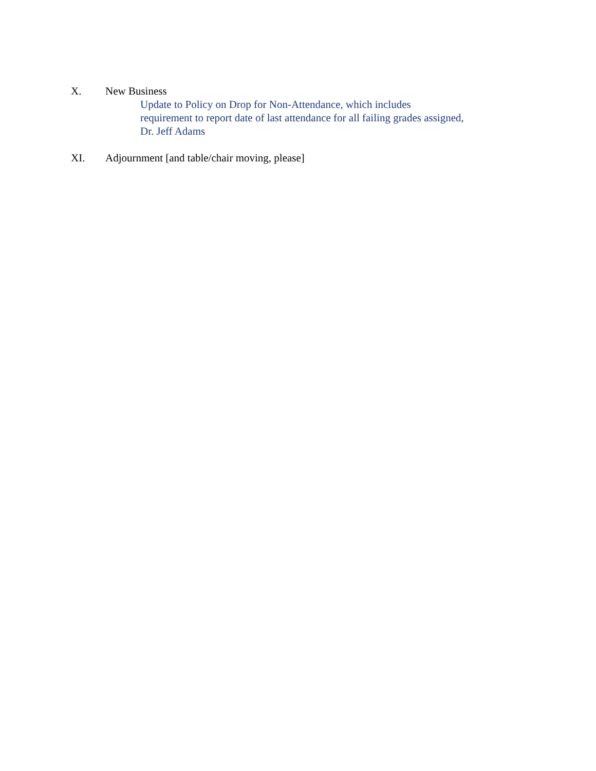X. New Business
Update to Policy on Drop for Non-Attendance, which includes
requirement to report date of last attendance for all failing grades assigned,
Dr. Jeff Adams
XI. Adjournment [and table/chair moving, please]